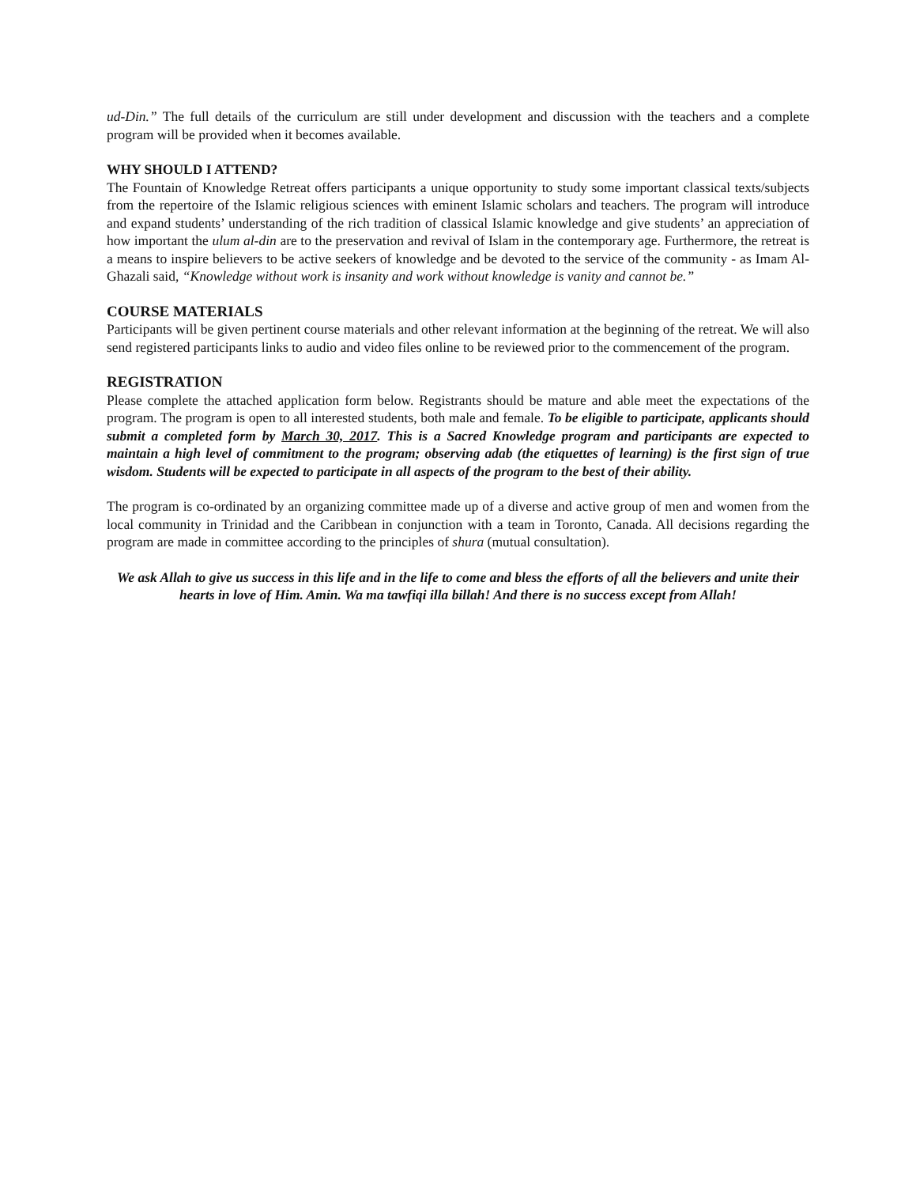ud-Din.” The full details of the curriculum are still under development and discussion with the teachers and a complete program will be provided when it becomes available.
WHY SHOULD I ATTEND?
The Fountain of Knowledge Retreat offers participants a unique opportunity to study some important classical texts/subjects from the repertoire of the Islamic religious sciences with eminent Islamic scholars and teachers. The program will introduce and expand students’ understanding of the rich tradition of classical Islamic knowledge and give students’ an appreciation of how important the ulum al-din are to the preservation and revival of Islam in the contemporary age. Furthermore, the retreat is a means to inspire believers to be active seekers of knowledge and be devoted to the service of the community - as Imam Al-Ghazali said, “Knowledge without work is insanity and work without knowledge is vanity and cannot be.”
COURSE MATERIALS
Participants will be given pertinent course materials and other relevant information at the beginning of the retreat. We will also send registered participants links to audio and video files online to be reviewed prior to the commencement of the program.
REGISTRATION
Please complete the attached application form below. Registrants should be mature and able meet the expectations of the program. The program is open to all interested students, both male and female. To be eligible to participate, applicants should submit a completed form by March 30, 2017. This is a Sacred Knowledge program and participants are expected to maintain a high level of commitment to the program; observing adab (the etiquettes of learning) is the first sign of true wisdom. Students will be expected to participate in all aspects of the program to the best of their ability.
The program is co-ordinated by an organizing committee made up of a diverse and active group of men and women from the local community in Trinidad and the Caribbean in conjunction with a team in Toronto, Canada. All decisions regarding the program are made in committee according to the principles of shura (mutual consultation).
We ask Allah to give us success in this life and in the life to come and bless the efforts of all the believers and unite their hearts in love of Him. Amin. Wa ma tawfiqi illa billah! And there is no success except from Allah!